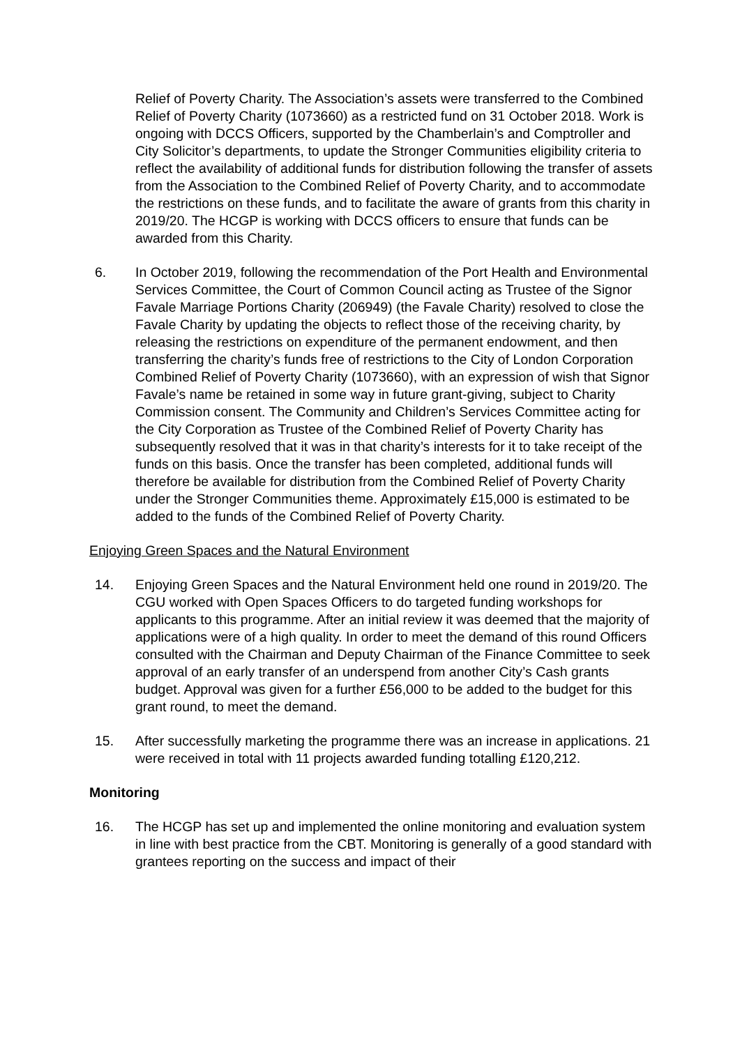Relief of Poverty Charity. The Association’s assets were transferred to the Combined Relief of Poverty Charity (1073660) as a restricted fund on 31 October 2018. Work is ongoing with DCCS Officers, supported by the Chamberlain’s and Comptroller and City Solicitor’s departments, to update the Stronger Communities eligibility criteria to reflect the availability of additional funds for distribution following the transfer of assets from the Association to the Combined Relief of Poverty Charity, and to accommodate the restrictions on these funds, and to facilitate the aware of grants from this charity in 2019/20. The HCGP is working with DCCS officers to ensure that funds can be awarded from this Charity.
6. In October 2019, following the recommendation of the Port Health and Environmental Services Committee, the Court of Common Council acting as Trustee of the Signor Favale Marriage Portions Charity (206949) (the Favale Charity) resolved to close the Favale Charity by updating the objects to reflect those of the receiving charity, by releasing the restrictions on expenditure of the permanent endowment, and then transferring the charity’s funds free of restrictions to the City of London Corporation Combined Relief of Poverty Charity (1073660), with an expression of wish that Signor Favale’s name be retained in some way in future grant-giving, subject to Charity Commission consent. The Community and Children’s Services Committee acting for the City Corporation as Trustee of the Combined Relief of Poverty Charity has subsequently resolved that it was in that charity’s interests for it to take receipt of the funds on this basis. Once the transfer has been completed, additional funds will therefore be available for distribution from the Combined Relief of Poverty Charity under the Stronger Communities theme. Approximately £15,000 is estimated to be added to the funds of the Combined Relief of Poverty Charity.
Enjoying Green Spaces and the Natural Environment
14. Enjoying Green Spaces and the Natural Environment held one round in 2019/20. The CGU worked with Open Spaces Officers to do targeted funding workshops for applicants to this programme. After an initial review it was deemed that the majority of applications were of a high quality. In order to meet the demand of this round Officers consulted with the Chairman and Deputy Chairman of the Finance Committee to seek approval of an early transfer of an underspend from another City’s Cash grants budget. Approval was given for a further £56,000 to be added to the budget for this grant round, to meet the demand.
15. After successfully marketing the programme there was an increase in applications. 21 were received in total with 11 projects awarded funding totalling £120,212.
Monitoring
16. The HCGP has set up and implemented the online monitoring and evaluation system in line with best practice from the CBT. Monitoring is generally of a good standard with grantees reporting on the success and impact of their